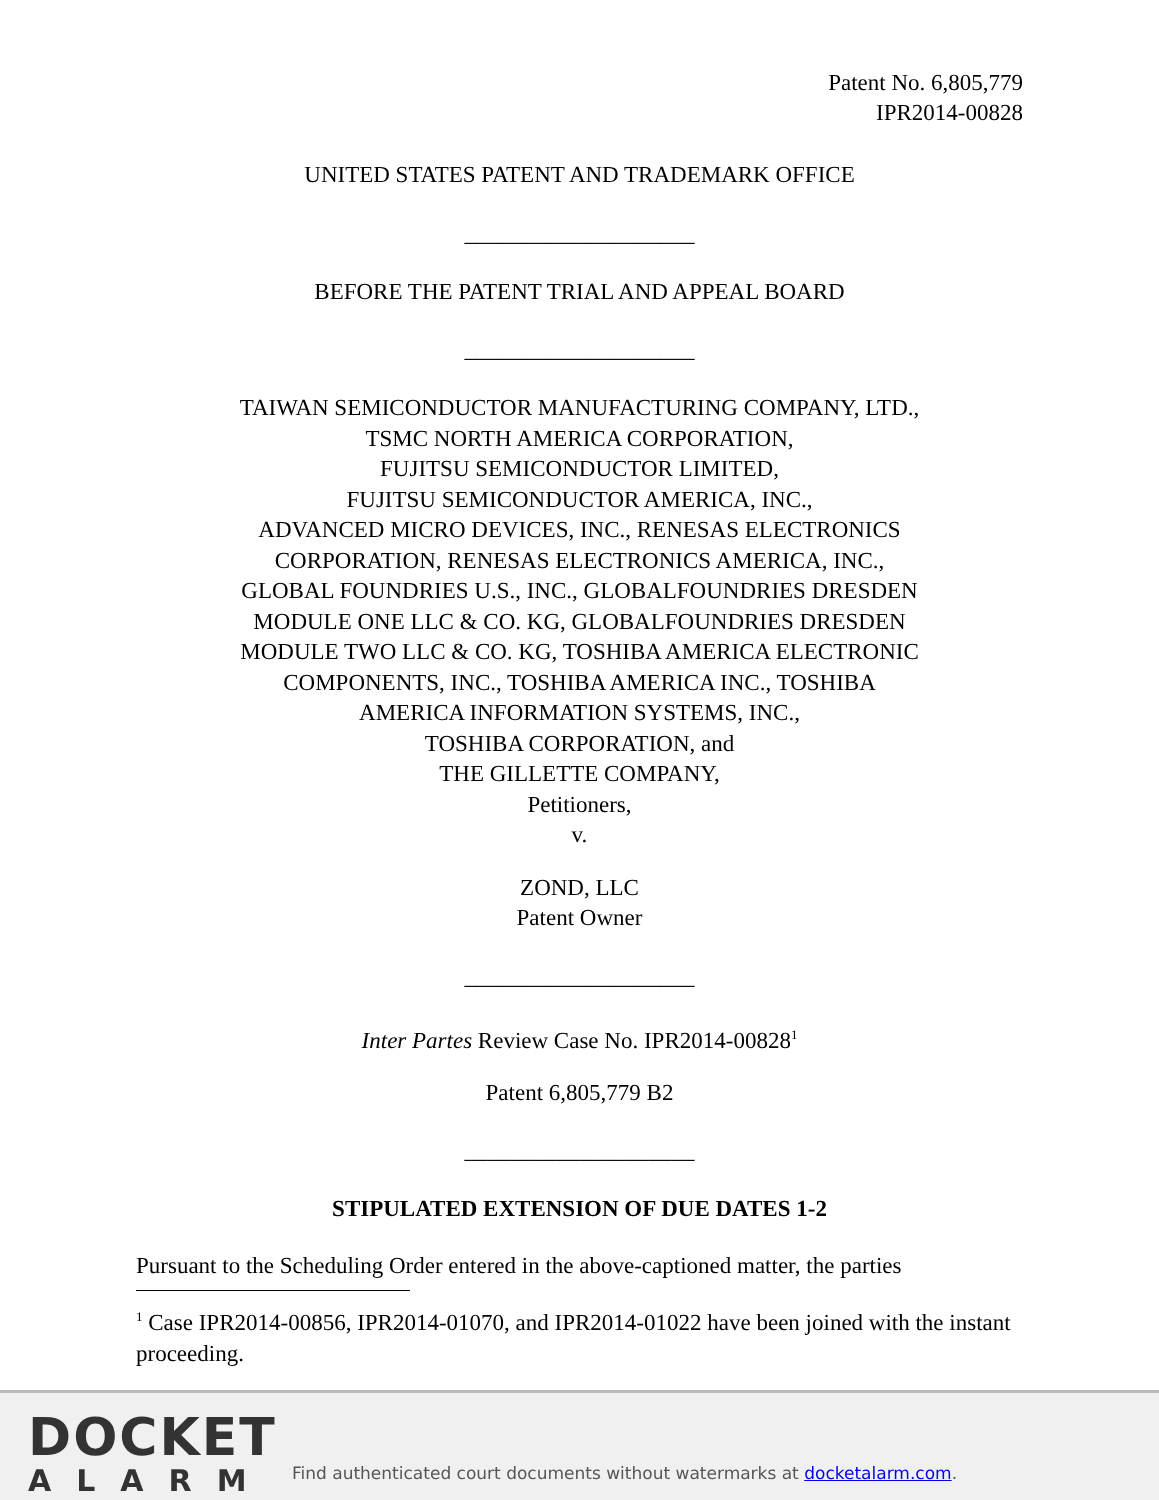Patent No. 6,805,779
IPR2014-00828
UNITED STATES PATENT AND TRADEMARK OFFICE
____________________
BEFORE THE PATENT TRIAL AND APPEAL BOARD
____________________
TAIWAN SEMICONDUCTOR MANUFACTURING COMPANY, LTD.,
TSMC NORTH AMERICA CORPORATION,
FUJITSU SEMICONDUCTOR LIMITED,
FUJITSU SEMICONDUCTOR AMERICA, INC.,
ADVANCED MICRO DEVICES, INC., RENESAS ELECTRONICS
CORPORATION, RENESAS ELECTRONICS AMERICA, INC.,
GLOBAL FOUNDRIES U.S., INC., GLOBALFOUNDRIES DRESDEN
MODULE ONE LLC & CO. KG, GLOBALFOUNDRIES DRESDEN
MODULE TWO LLC & CO. KG, TOSHIBA AMERICA ELECTRONIC
COMPONENTS, INC., TOSHIBA AMERICA INC., TOSHIBA
AMERICA INFORMATION SYSTEMS, INC.,
TOSHIBA CORPORATION, and
THE GILLETTE COMPANY,
Petitioners,
v.
ZOND, LLC
Patent Owner
____________________
Inter Partes Review Case No. IPR2014-00828<sup>1</sup>
Patent 6,805,779 B2
____________________
STIPULATED EXTENSION OF DUE DATES 1-2
Pursuant to the Scheduling Order entered in the above-captioned matter, the parties
<sup>1</sup> Case IPR2014-00856, IPR2014-01070, and IPR2014-01022 have been joined with the instant proceeding.
DOCKET
ALARM
Find authenticated court documents without watermarks at docketalarm.com.